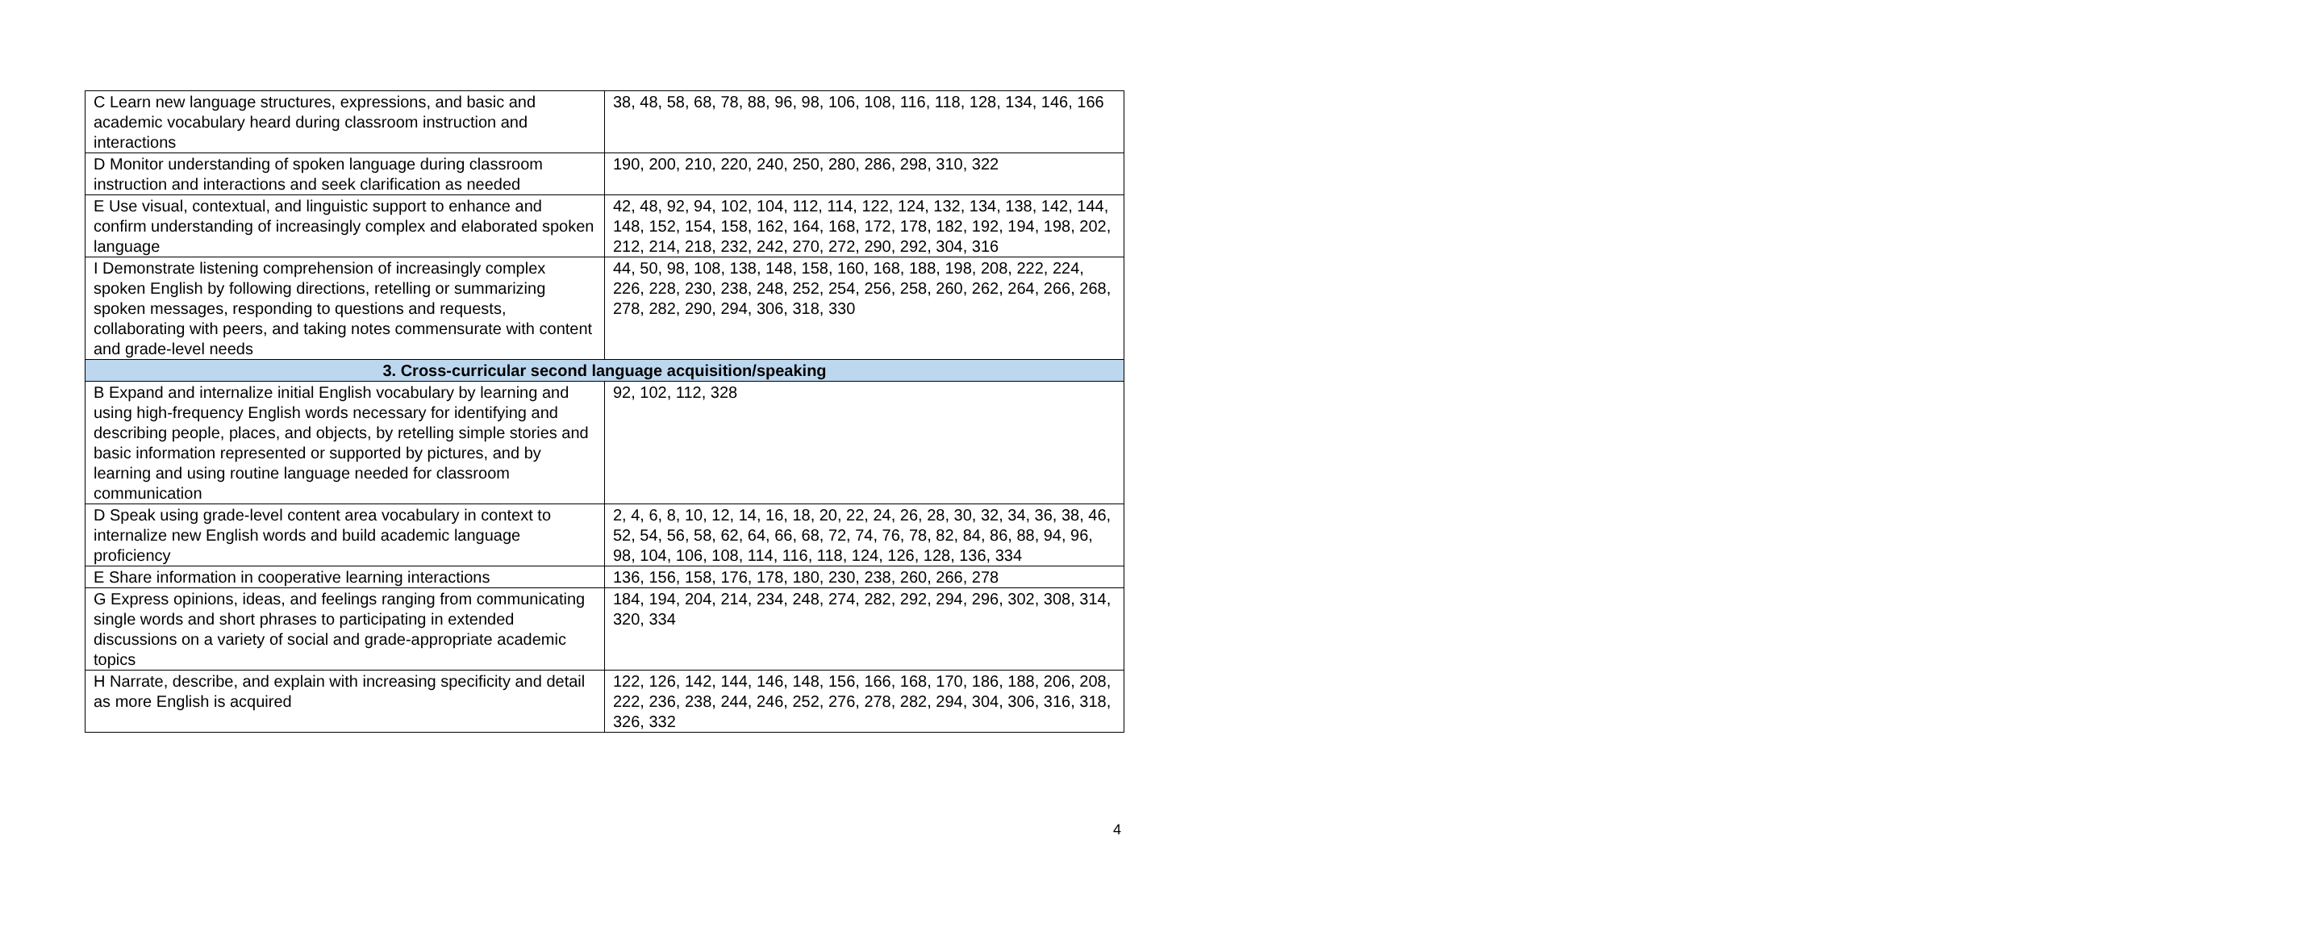| C Learn new language structures, expressions, and basic and academic vocabulary heard during classroom instruction and interactions | 38, 48, 58, 68, 78, 88, 96, 98, 106, 108, 116, 118, 128, 134, 146, 166 |
| D Monitor understanding of spoken language during classroom instruction and interactions and seek clarification as needed | 190, 200, 210, 220, 240, 250, 280, 286, 298, 310, 322 |
| E Use visual, contextual, and linguistic support to enhance and confirm understanding of increasingly complex and elaborated spoken language | 42, 48, 92, 94, 102, 104, 112, 114, 122, 124, 132, 134, 138, 142, 144, 148, 152, 154, 158, 162, 164, 168, 172, 178, 182, 192, 194, 198, 202, 212, 214, 218, 232, 242, 270, 272, 290, 292, 304, 316 |
| I Demonstrate listening comprehension of increasingly complex spoken English by following directions, retelling or summarizing spoken messages, responding to questions and requests, collaborating with peers, and taking notes commensurate with content and grade-level needs | 44, 50, 98, 108, 138, 148, 158, 160, 168, 188, 198, 208, 222, 224, 226, 228, 230, 238, 248, 252, 254, 256, 258, 260, 262, 264, 266, 268, 278, 282, 290, 294, 306, 318, 330 |
| 3. Cross-curricular second language acquisition/speaking | |
| B Expand and internalize initial English vocabulary by learning and using high-frequency English words necessary for identifying and describing people, places, and objects, by retelling simple stories and basic information represented or supported by pictures, and by learning and using routine language needed for classroom communication | 92, 102, 112, 328 |
| D Speak using grade-level content area vocabulary in context to internalize new English words and build academic language proficiency | 2, 4, 6, 8, 10, 12, 14, 16, 18, 20, 22, 24, 26, 28, 30, 32, 34, 36, 38, 46, 52, 54, 56, 58, 62, 64, 66, 68, 72, 74, 76, 78, 82, 84, 86, 88, 94, 96, 98, 104, 106, 108, 114, 116, 118, 124, 126, 128, 136, 334 |
| E Share information in cooperative learning interactions | 136, 156, 158, 176, 178, 180, 230, 238, 260, 266, 278 |
| G Express opinions, ideas, and feelings ranging from communicating single words and short phrases to participating in extended discussions on a variety of social and grade-appropriate academic topics | 184, 194, 204, 214, 234, 248, 274, 282, 292, 294, 296, 302, 308, 314, 320, 334 |
| H Narrate, describe, and explain with increasing specificity and detail as more English is acquired | 122, 126, 142, 144, 146, 148, 156, 166, 168, 170, 186, 188, 206, 208, 222, 236, 238, 244, 246, 252, 276, 278, 282, 294, 304, 306, 316, 318, 326, 332 |
4